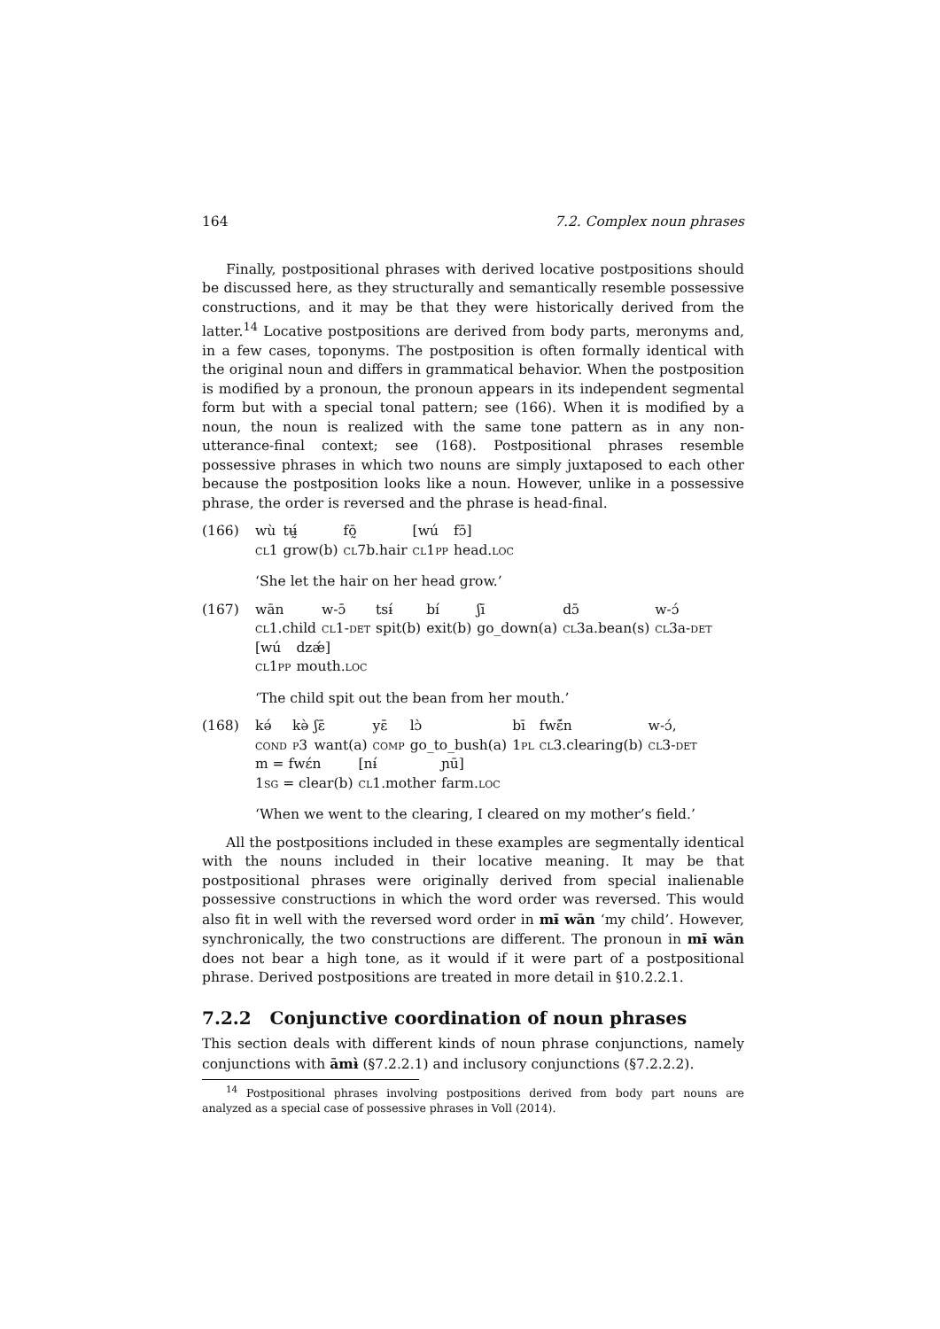164 7.2. Complex noun phrases
Finally, postpositional phrases with derived locative postpositions should be discussed here, as they structurally and semantically resemble possessive constructions, and it may be that they were historically derived from the latter.<sup>14</sup> Locative postpositions are derived from body parts, meronyms and, in a few cases, toponyms. The postposition is often formally identical with the original noun and differs in grammatical behavior. When the postposition is modified by a pronoun, the pronoun appears in its independent segmental form but with a special tonal pattern; see (166). When it is modified by a noun, the noun is realized with the same tone pattern as in any non-utterance-final context; see (168). Postpositional phrases resemble possessive phrases in which two nouns are simply juxtaposed to each other because the postposition looks like a noun. However, unlike in a possessive phrase, the order is reversed and the phrase is head-final.
(166)
| wù | tʉ̰́ | fō̰ | [wú | fɔ̄] |
| cl 1 | grow(b) | cl 7b.hair | cl 1 pp | head. loc |
‘She let the hair on her head grow.’
(167)
| wān | w-ɔ̄ | tsɨ́ | bí | ʃī | dɔ̄ | w-ɔ́ |
| cl 1.child | cl 1- det | spit(b) | exit(b) | go_down(a) | cl 3a.bean(s) | cl 3a- det |
| [wú | dzǽ] |
| cl 1 pp | mouth. loc |
‘The child spit out the bean from her mouth.’
(168)
| kə́ | kə̀ | ʃɛ̄ | yɛ̄ | lɔ̀ | bī | fwɛ̃́n | w-ɔ́, |
| cond | p 3 | want(a) | comp | go_to_bush(a) | 1 pl | cl 3.clearing(b) | cl 3- det |
| m = fwɛ́n | [nɨ́ | ɲū] |
| 1 sg = clear(b) | cl 1.mother | farm. loc |
‘When we went to the clearing, I cleared on my mother’s field.’
All the postpositions included in these examples are segmentally identical with the nouns included in their locative meaning. It may be that postpositional phrases were originally derived from special inalienable possessive constructions in which the word order was reversed. This would also fit in well with the reversed word order in mɨ̄ wān ‘my child’. However, synchronically, the two constructions are different. The pronoun in mɨ̄ wān does not bear a high tone, as it would if it were part of a postpositional phrase. Derived postpositions are treated in more detail in §10.2.2.1.
7.2.2 Conjunctive coordination of noun phrases
This section deals with different kinds of noun phrase conjunctions, namely conjunctions with āmɨ̀ (§7.2.2.1) and inclusory conjunctions (§7.2.2.2).
<sup>14</sup> Postpositional phrases involving postpositions derived from body part nouns are analyzed as a special case of possessive phrases in Voll (2014).